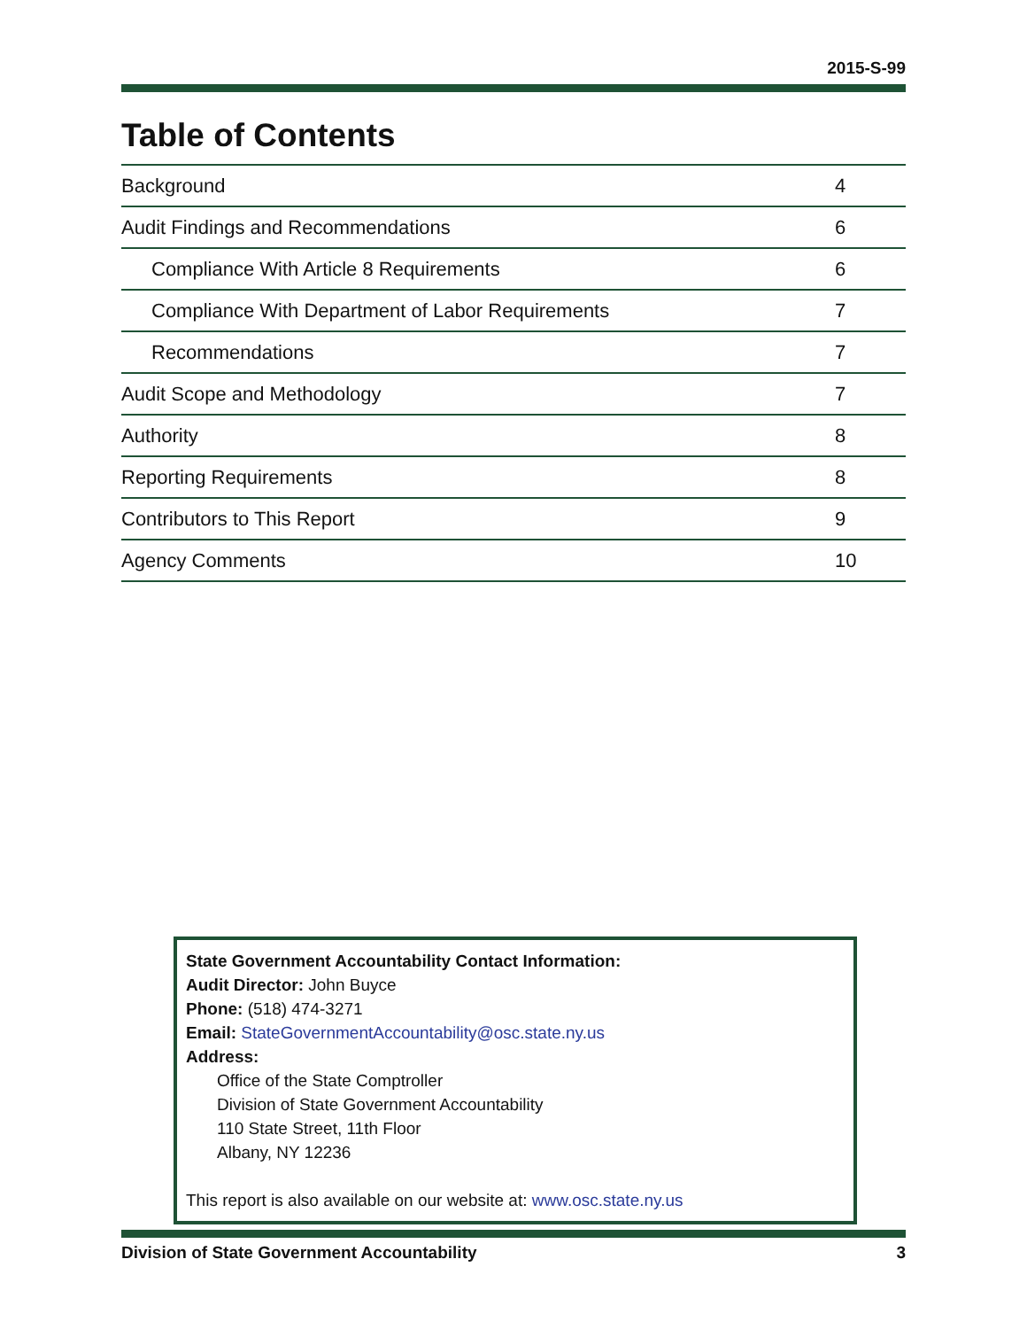2015-S-99
Table of Contents
| Background | 4 |
| Audit Findings and Recommendations | 6 |
| Compliance With Article 8 Requirements | 6 |
| Compliance With Department of Labor Requirements | 7 |
| Recommendations | 7 |
| Audit Scope and Methodology | 7 |
| Authority | 8 |
| Reporting Requirements | 8 |
| Contributors to This Report | 9 |
| Agency Comments | 10 |
State Government Accountability Contact Information:
Audit Director: John Buyce
Phone: (518) 474-3271
Email: StateGovernmentAccountability@osc.state.ny.us
Address:
Office of the State Comptroller
Division of State Government Accountability
110 State Street, 11th Floor
Albany, NY 12236
This report is also available on our website at: www.osc.state.ny.us
Division of State Government Accountability 3